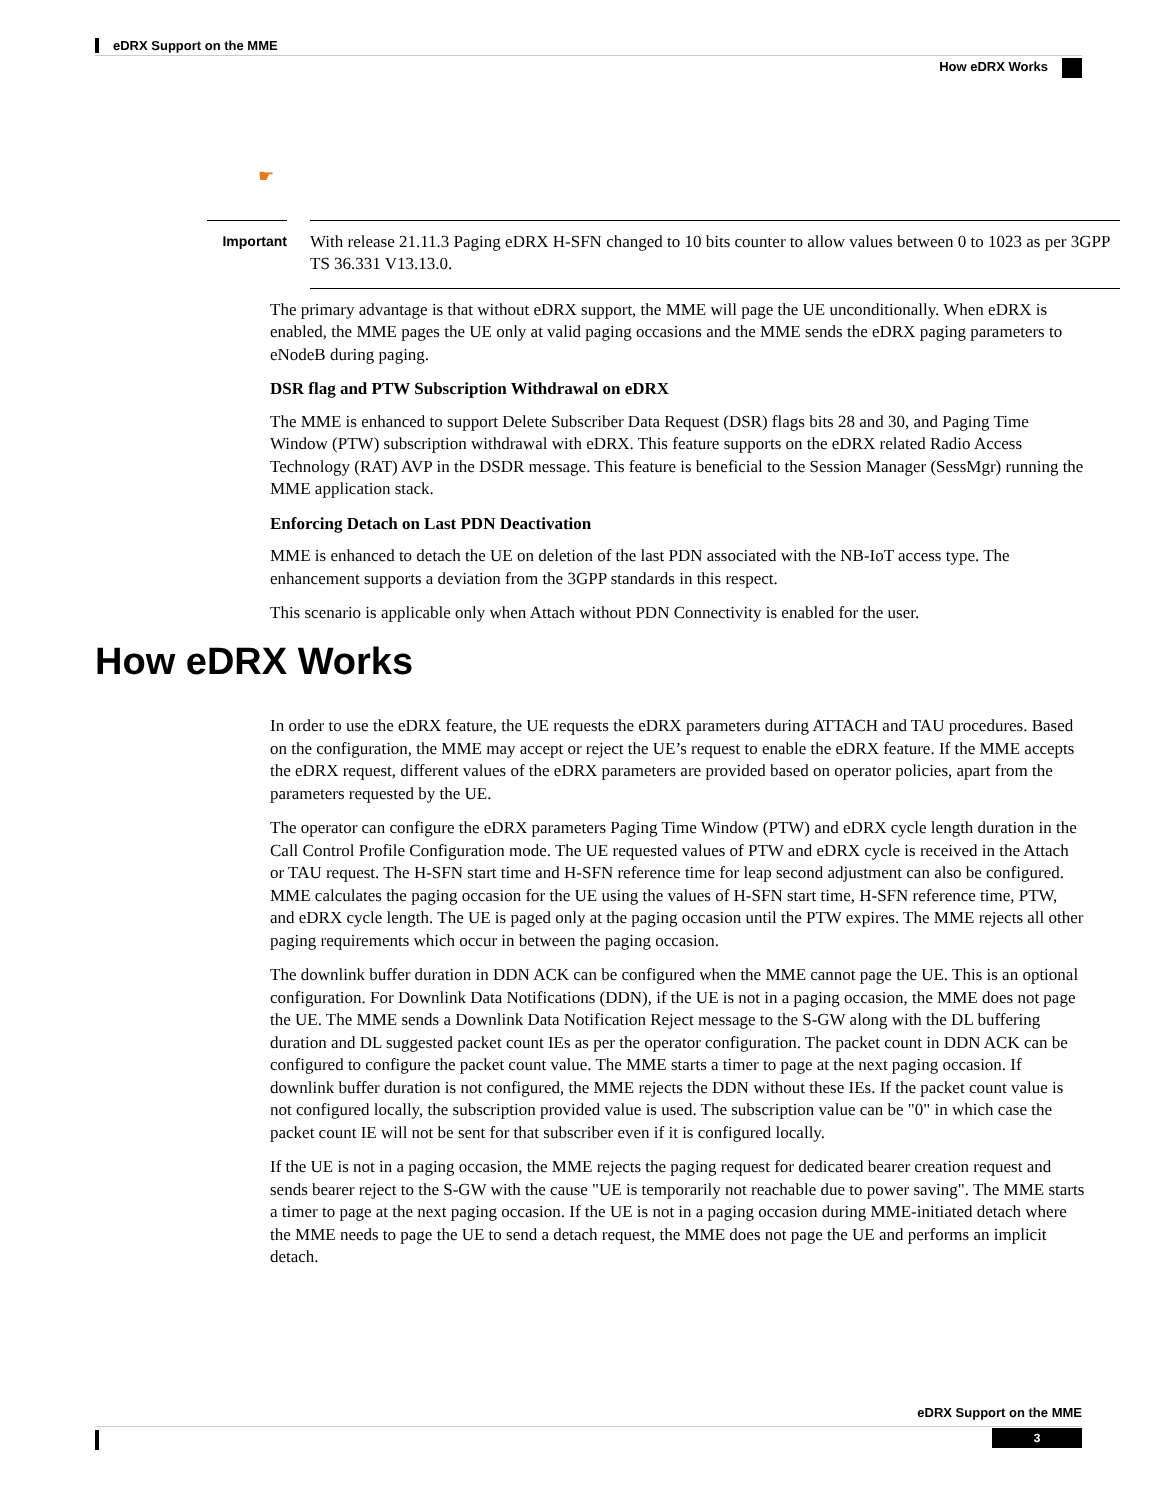eDRX Support on the MME
How eDRX Works
☛
Important
With release 21.11.3 Paging eDRX H-SFN changed to 10 bits counter to allow values between 0 to 1023 as per 3GPP TS 36.331 V13.13.0.
The primary advantage is that without eDRX support, the MME will page the UE unconditionally. When eDRX is enabled, the MME pages the UE only at valid paging occasions and the MME sends the eDRX paging parameters to eNodeB during paging.
DSR flag and PTW Subscription Withdrawal on eDRX
The MME is enhanced to support Delete Subscriber Data Request (DSR) flags bits 28 and 30, and Paging Time Window (PTW) subscription withdrawal with eDRX. This feature supports on the eDRX related Radio Access Technology (RAT) AVP in the DSDR message. This feature is beneficial to the Session Manager (SessMgr) running the MME application stack.
Enforcing Detach on Last PDN Deactivation
MME is enhanced to detach the UE on deletion of the last PDN associated with the NB-IoT access type. The enhancement supports a deviation from the 3GPP standards in this respect.
This scenario is applicable only when Attach without PDN Connectivity is enabled for the user.
How eDRX Works
In order to use the eDRX feature, the UE requests the eDRX parameters during ATTACH and TAU procedures. Based on the configuration, the MME may accept or reject the UE’s request to enable the eDRX feature. If the MME accepts the eDRX request, different values of the eDRX parameters are provided based on operator policies, apart from the parameters requested by the UE.
The operator can configure the eDRX parameters Paging Time Window (PTW) and eDRX cycle length duration in the Call Control Profile Configuration mode. The UE requested values of PTW and eDRX cycle is received in the Attach or TAU request. The H-SFN start time and H-SFN reference time for leap second adjustment can also be configured. MME calculates the paging occasion for the UE using the values of H-SFN start time, H-SFN reference time, PTW, and eDRX cycle length. The UE is paged only at the paging occasion until the PTW expires. The MME rejects all other paging requirements which occur in between the paging occasion.
The downlink buffer duration in DDN ACK can be configured when the MME cannot page the UE. This is an optional configuration. For Downlink Data Notifications (DDN), if the UE is not in a paging occasion, the MME does not page the UE. The MME sends a Downlink Data Notification Reject message to the S-GW along with the DL buffering duration and DL suggested packet count IEs as per the operator configuration. The packet count in DDN ACK can be configured to configure the packet count value. The MME starts a timer to page at the next paging occasion. If downlink buffer duration is not configured, the MME rejects the DDN without these IEs. If the packet count value is not configured locally, the subscription provided value is used. The subscription value can be "0" in which case the packet count IE will not be sent for that subscriber even if it is configured locally.
If the UE is not in a paging occasion, the MME rejects the paging request for dedicated bearer creation request and sends bearer reject to the S-GW with the cause "UE is temporarily not reachable due to power saving". The MME starts a timer to page at the next paging occasion. If the UE is not in a paging occasion during MME-initiated detach where the MME needs to page the UE to send a detach request, the MME does not page the UE and performs an implicit detach.
eDRX Support on the MME
3